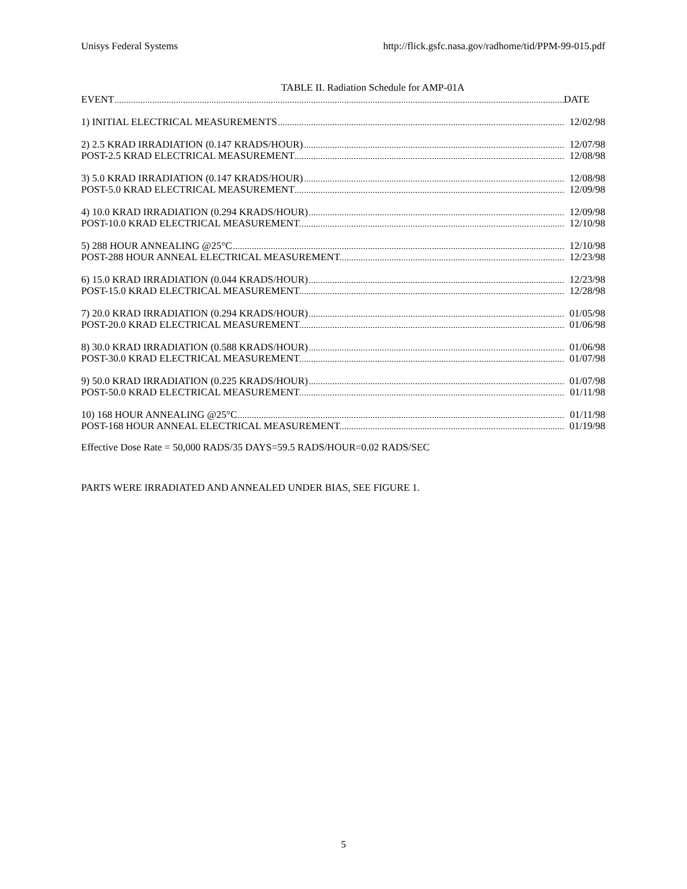Unisys Federal Systems http://flick.gsfc.nasa.gov/radhome/tid/PPM-99-015.pdf
TABLE II. Radiation Schedule for AMP-01A
| EVENT | DATE |
| 1) INITIAL ELECTRICAL MEASUREMENTS | 12/02/98 |
| 2) 2.5 KRAD IRRADIATION (0.147 KRADS/HOUR) | 12/07/98 |
| POST-2.5 KRAD ELECTRICAL MEASUREMENT | 12/08/98 |
| 3) 5.0 KRAD IRRADIATION (0.147 KRADS/HOUR) | 12/08/98 |
| POST-5.0 KRAD ELECTRICAL MEASUREMENT | 12/09/98 |
| 4) 10.0 KRAD IRRADIATION (0.294 KRADS/HOUR) | 12/09/98 |
| POST-10.0 KRAD ELECTRICAL MEASUREMENT | 12/10/98 |
| 5) 288 HOUR ANNEALING @25°C | 12/10/98 |
| POST-288 HOUR ANNEAL ELECTRICAL MEASUREMENT | 12/23/98 |
| 6) 15.0 KRAD IRRADIATION (0.044 KRADS/HOUR) | 12/23/98 |
| POST-15.0 KRAD ELECTRICAL MEASUREMENT | 12/28/98 |
| 7) 20.0 KRAD IRRADIATION (0.294 KRADS/HOUR) | 01/05/98 |
| POST-20.0 KRAD ELECTRICAL MEASUREMENT | 01/06/98 |
| 8) 30.0 KRAD IRRADIATION (0.588 KRADS/HOUR) | 01/06/98 |
| POST-30.0 KRAD ELECTRICAL MEASUREMENT | 01/07/98 |
| 9) 50.0 KRAD IRRADIATION (0.225 KRADS/HOUR) | 01/07/98 |
| POST-50.0 KRAD ELECTRICAL MEASUREMENT | 01/11/98 |
| 10) 168 HOUR ANNEALING @25°C | 01/11/98 |
| POST-168 HOUR ANNEAL ELECTRICAL MEASUREMENT | 01/19/98 |
Effective Dose Rate = 50,000 RADS/35 DAYS=59.5 RADS/HOUR=0.02 RADS/SEC
PARTS WERE IRRADIATED AND ANNEALED UNDER BIAS, SEE FIGURE 1.
5